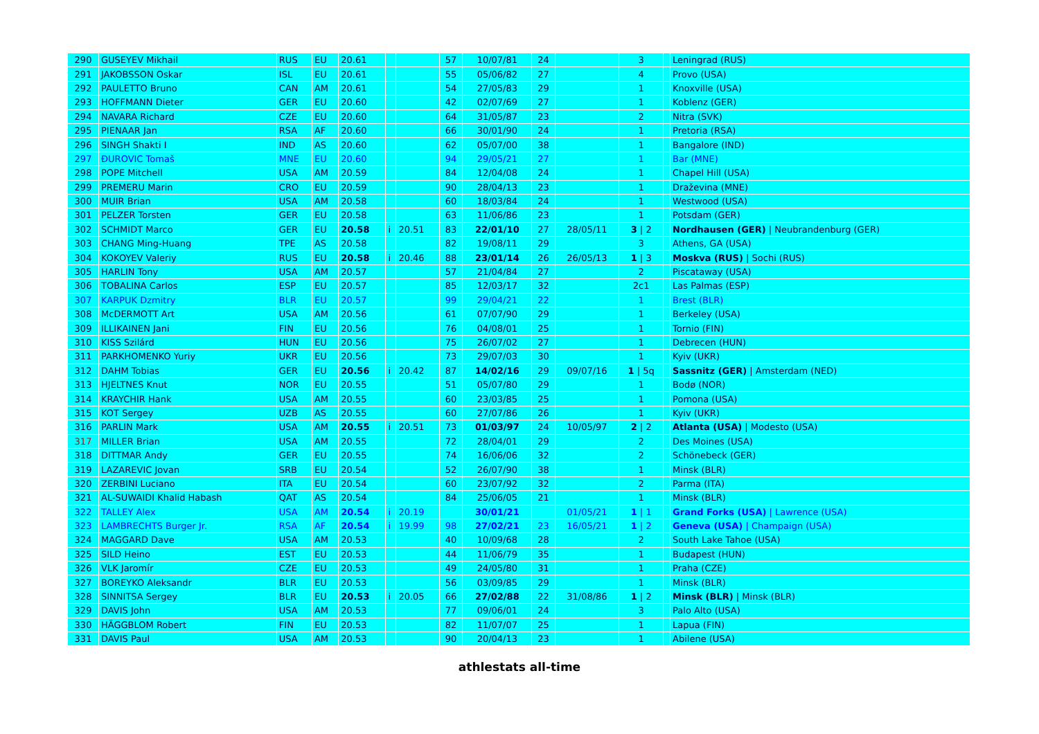| 290 | GUSEYEV Mikhail | RUS | EU | 20.61 | | | 57 | 10/07/81 | 24 | | 3 | | Leningrad (RUS) |
| 291 | JAKOBSSON Oskar | ISL | EU | 20.61 | | | 55 | 05/06/82 | 27 | | 4 | | Provo (USA) |
| 292 | PAULETTO Bruno | CAN | AM | 20.61 | | | 54 | 27/05/83 | 29 | | 1 | | Knoxville (USA) |
| 293 | HOFFMANN Dieter | GER | EU | 20.60 | | | 42 | 02/07/69 | 27 | | 1 | | Koblenz (GER) |
| 294 | NAVARA Richard | CZE | EU | 20.60 | | | 64 | 31/05/87 | 23 | | 2 | | Nitra (SVK) |
| 295 | PIENAAR Jan | RSA | AF | 20.60 | | | 66 | 30/01/90 | 24 | | 1 | | Pretoria (RSA) |
| 296 | SINGH Shakti I | IND | AS | 20.60 | | | 62 | 05/07/00 | 38 | | 1 | | Bangalore (IND) |
| 297 | ĐUROVIC Tomaš | MNE | EU | 20.60 | | | 94 | 29/05/21 | 27 | | 1 | | Bar (MNE) |
| 298 | POPE Mitchell | USA | AM | 20.59 | | | 84 | 12/04/08 | 24 | | 1 | | Chapel Hill (USA) |
| 299 | PREMERU Marin | CRO | EU | 20.59 | | | 90 | 28/04/13 | 23 | | 1 | | Draževina (MNE) |
| 300 | MUIR Brian | USA | AM | 20.58 | | | 60 | 18/03/84 | 24 | | 1 | | Westwood (USA) |
| 301 | PELZER Torsten | GER | EU | 20.58 | | | 63 | 11/06/86 | 23 | | 1 | | Potsdam (GER) |
| 302 | SCHMIDT Marco | GER | EU | 20.58 | i | 20.51 | 83 | 22/01/10 | 27 | 28/05/11 | 3 / 2 | | Nordhausen (GER) / Neubrandenburg (GER) |
| 303 | CHANG Ming-Huang | TPE | AS | 20.58 | | | 82 | 19/08/11 | 29 | | 3 | | Athens, GA (USA) |
| 304 | KOKOYEV Valeriy | RUS | EU | 20.58 | i | 20.46 | 88 | 23/01/14 | 26 | 26/05/13 | 1 / 3 | | Moskva (RUS) / Sochi (RUS) |
| 305 | HARLIN Tony | USA | AM | 20.57 | | | 57 | 21/04/84 | 27 | | 2 | | Piscataway (USA) |
| 306 | TOBALINA Carlos | ESP | EU | 20.57 | | | 85 | 12/03/17 | 32 | | 2c1 | | Las Palmas (ESP) |
| 307 | KARPUK Dzmitry | BLR | EU | 20.57 | | | 99 | 29/04/21 | 22 | | 1 | | Brest (BLR) |
| 308 | McDERMOTT Art | USA | AM | 20.56 | | | 61 | 07/07/90 | 29 | | 1 | | Berkeley (USA) |
| 309 | ILLIKAINEN Jani | FIN | EU | 20.56 | | | 76 | 04/08/01 | 25 | | 1 | | Tornio (FIN) |
| 310 | KISS Szilárd | HUN | EU | 20.56 | | | 75 | 26/07/02 | 27 | | 1 | | Debrecen (HUN) |
| 311 | PARKHOMENKO Yuriy | UKR | EU | 20.56 | | | 73 | 29/07/03 | 30 | | 1 | | Kyiv (UKR) |
| 312 | DAHM Tobias | GER | EU | 20.56 | i | 20.42 | 87 | 14/02/16 | 29 | 09/07/16 | 1 / 5q | | Sassnitz (GER) / Amsterdam (NED) |
| 313 | HJELTNES Knut | NOR | EU | 20.55 | | | 51 | 05/07/80 | 29 | | 1 | | Bodø (NOR) |
| 314 | KRAYCHIR Hank | USA | AM | 20.55 | | | 60 | 23/03/85 | 25 | | 1 | | Pomona (USA) |
| 315 | KOT Sergey | UZB | AS | 20.55 | | | 60 | 27/07/86 | 26 | | 1 | | Kyiv (UKR) |
| 316 | PARLIN Mark | USA | AM | 20.55 | i | 20.51 | 73 | 01/03/97 | 24 | 10/05/97 | 2 / 2 | | Atlanta (USA) / Modesto (USA) |
| 317 | MILLER Brian | USA | AM | 20.55 | | | 72 | 28/04/01 | 29 | | 2 | | Des Moines (USA) |
| 318 | DITTMAR Andy | GER | EU | 20.55 | | | 74 | 16/06/06 | 32 | | 2 | | Schönebeck (GER) |
| 319 | LAZAREVIC Jovan | SRB | EU | 20.54 | | | 52 | 26/07/90 | 38 | | 1 | | Minsk (BLR) |
| 320 | ZERBINI Luciano | ITA | EU | 20.54 | | | 60 | 23/07/92 | 32 | | 2 | | Parma (ITA) |
| 321 | AL-SUWAIDI Khalid Habash | QAT | AS | 20.54 | | | 84 | 25/06/05 | 21 | | 1 | | Minsk (BLR) |
| 322 | TALLEY Alex | USA | AM | 20.54 | i | 20.19 | | 30/01/21 | | 01/05/21 | 1 / 1 | | Grand Forks (USA) / Lawrence (USA) |
| 323 | LAMBRECHTS Burger Jr. | RSA | AF | 20.54 | i | 19.99 | 98 | 27/02/21 | 23 | 16/05/21 | 1 / 2 | | Geneva (USA) / Champaign (USA) |
| 324 | MAGGARD Dave | USA | AM | 20.53 | | | 40 | 10/09/68 | 28 | | 2 | | South Lake Tahoe (USA) |
| 325 | SILD Heino | EST | EU | 20.53 | | | 44 | 11/06/79 | 35 | | 1 | | Budapest (HUN) |
| 326 | VLK Jaromír | CZE | EU | 20.53 | | | 49 | 24/05/80 | 31 | | 1 | | Praha (CZE) |
| 327 | BOREYKO Aleksandr | BLR | EU | 20.53 | | | 56 | 03/09/85 | 29 | | 1 | | Minsk (BLR) |
| 328 | SINNITSA Sergey | BLR | EU | 20.53 | i | 20.05 | 66 | 27/02/88 | 22 | 31/08/86 | 1 / 2 | | Minsk (BLR) / Minsk (BLR) |
| 329 | DAVIS John | USA | AM | 20.53 | | | 77 | 09/06/01 | 24 | | 3 | | Palo Alto (USA) |
| 330 | HÄGGBLOM Robert | FIN | EU | 20.53 | | | 82 | 11/07/07 | 25 | | 1 | | Lapua (FIN) |
| 331 | DAVIS Paul | USA | AM | 20.53 | | | 90 | 20/04/13 | 23 | | 1 | | Abilene (USA) |
athlestats all-time